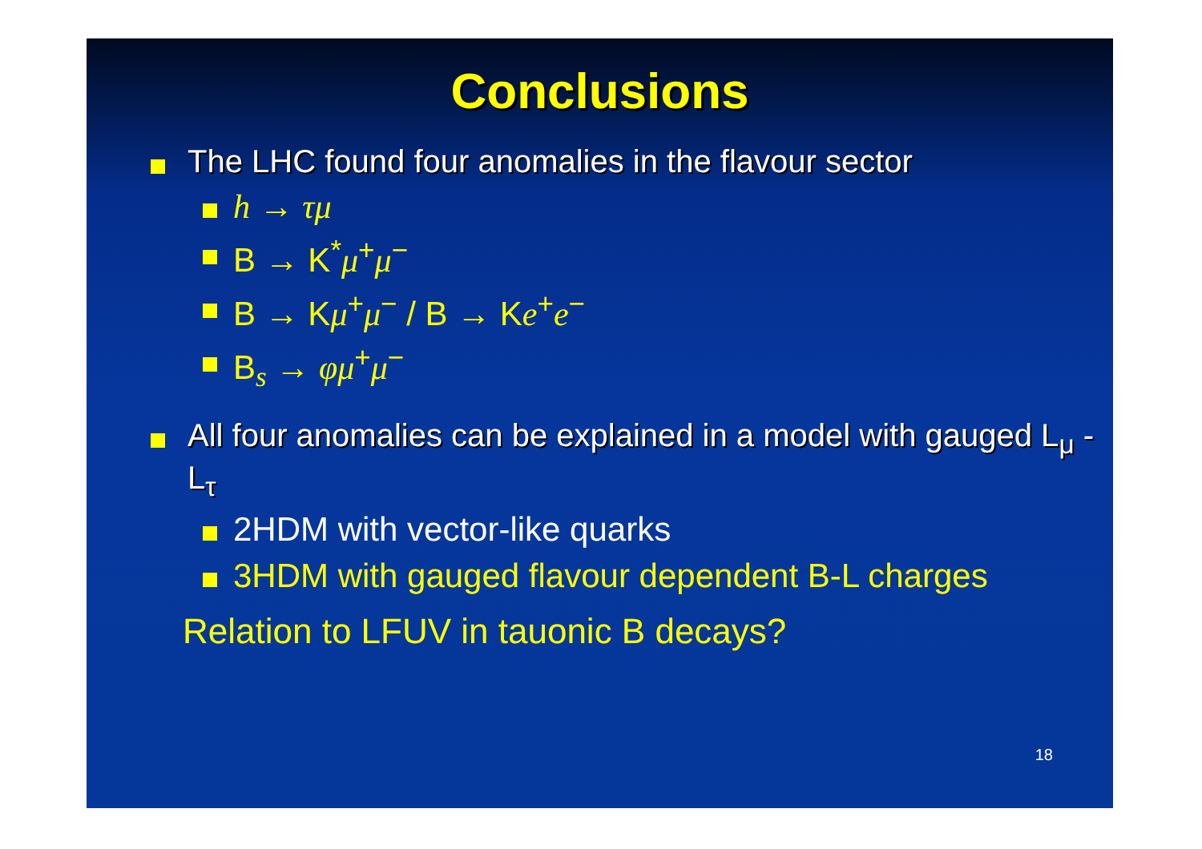Conclusions
The LHC found four anomalies in the flavour sector
h → τμ
B → K<sup>*</sup>μ<sup>+</sup>μ<sup>−</sup>
B → Kμ<sup>+</sup>μ<sup>−</sup> / B → Ke<sup>+</sup>e<sup>−</sup>
B<sub>s</sub> → φμ<sup>+</sup>μ<sup>−</sup>
All four anomalies can be explained in a model with gauged L<sub>μ</sub> - L<sub>τ</sub>
2HDM with vector-like quarks
3HDM with gauged flavour dependent B-L charges
Relation to LFUV in tauonic B decays?
18